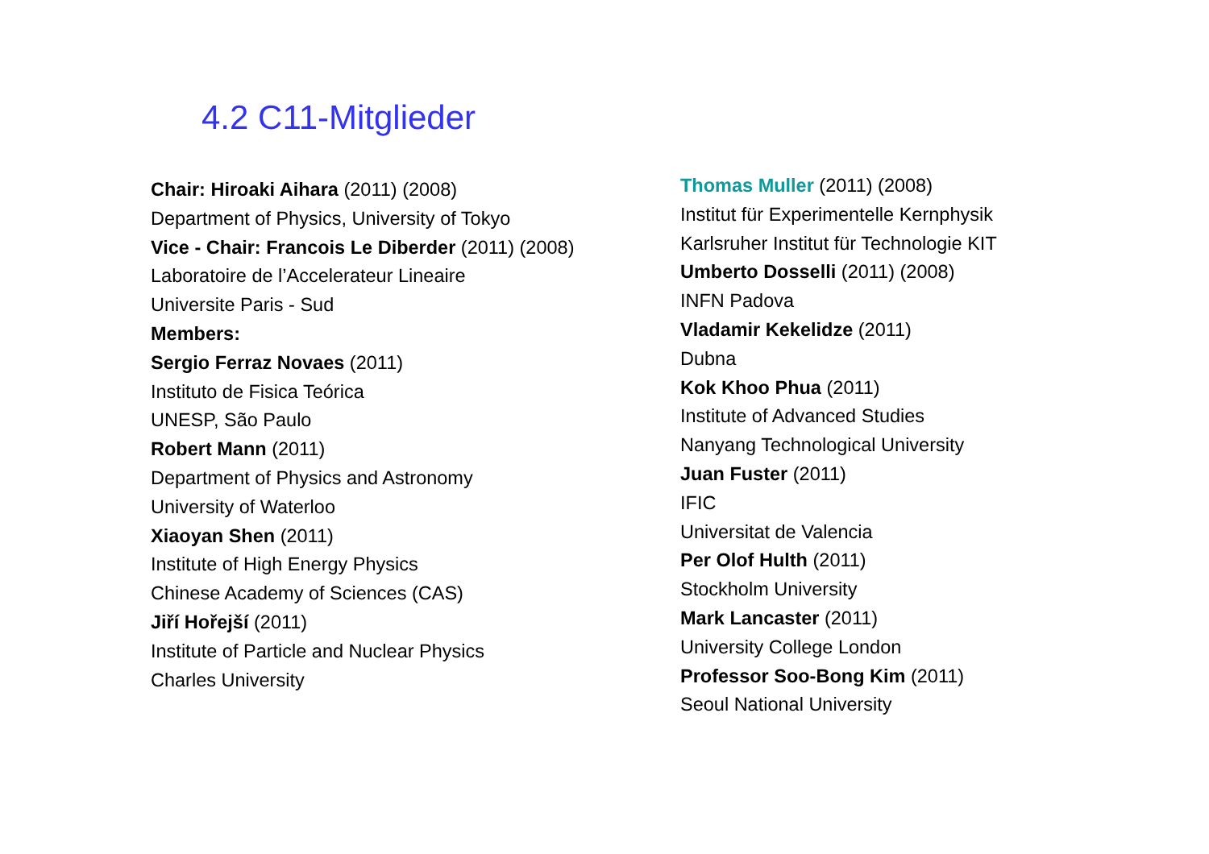4.2 C11-Mitglieder
Chair: Hiroaki Aihara (2011) (2008)
Department of Physics, University of Tokyo
Vice - Chair: Francois Le Diberder (2011) (2008)
Laboratoire de l’Accelerateur Lineaire
Universite Paris - Sud
Members:
Sergio Ferraz Novaes (2011)
Instituto de Fisica Teórica
UNESP, São Paulo
Robert Mann (2011)
Department of Physics and Astronomy
University of Waterloo
Xiaoyan Shen (2011)
Institute of High Energy Physics
Chinese Academy of Sciences (CAS)
Jiří Hořejší (2011)
Institute of Particle and Nuclear Physics
Charles University
Thomas Muller (2011) (2008)
Institut für Experimentelle Kernphysik
Karlsruher Institut für Technologie KIT
Umberto Dosselli (2011) (2008)
INFN Padova
Vladamir Kekelidze (2011)
Dubna
Kok Khoo Phua (2011)
Institute of Advanced Studies
Nanyang Technological University
Juan Fuster (2011)
IFIC
Universitat de Valencia
Per Olof Hulth (2011)
Stockholm University
Mark Lancaster (2011)
University College London
Professor Soo-Bong Kim (2011)
Seoul National University